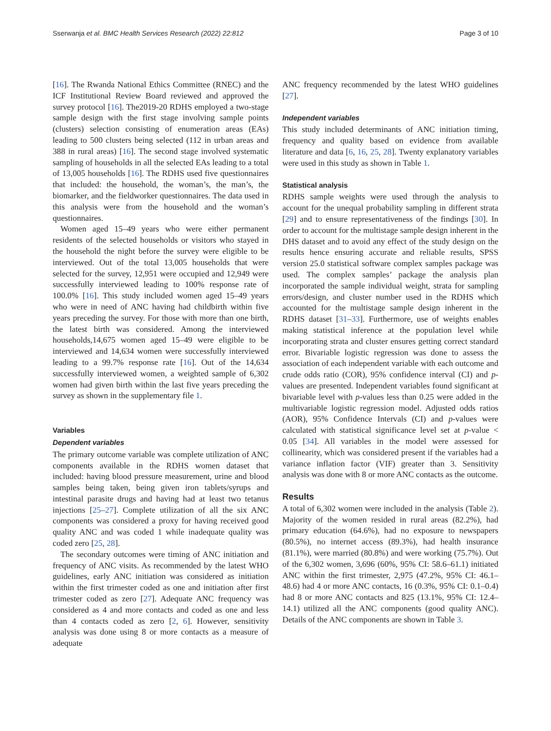Sserwanja et al. BMC Health Services Research (2022) 22:812 Page 3 of 10
[16]. The Rwanda National Ethics Committee (RNEC) and the ICF Institutional Review Board reviewed and approved the survey protocol [16]. The2019-20 RDHS employed a two-stage sample design with the first stage involving sample points (clusters) selection consisting of enumeration areas (EAs) leading to 500 clusters being selected (112 in urban areas and 388 in rural areas) [16]. The second stage involved systematic sampling of households in all the selected EAs leading to a total of 13,005 households [16]. The RDHS used five questionnaires that included: the household, the woman’s, the man’s, the biomarker, and the fieldworker questionnaires. The data used in this analysis were from the household and the woman’s questionnaires.
Women aged 15–49 years who were either permanent residents of the selected households or visitors who stayed in the household the night before the survey were eligible to be interviewed. Out of the total 13,005 households that were selected for the survey, 12,951 were occupied and 12,949 were successfully interviewed leading to 100% response rate of 100.0% [16]. This study included women aged 15–49 years who were in need of ANC having had childbirth within five years preceding the survey. For those with more than one birth, the latest birth was considered. Among the interviewed households,14,675 women aged 15–49 were eligible to be interviewed and 14,634 women were successfully interviewed leading to a 99.7% response rate [16]. Out of the 14,634 successfully interviewed women, a weighted sample of 6,302 women had given birth within the last five years preceding the survey as shown in the supplementary file 1.
Variables
Dependent variables
The primary outcome variable was complete utilization of ANC components available in the RDHS women dataset that included: having blood pressure measurement, urine and blood samples being taken, being given iron tablets/syrups and intestinal parasite drugs and having had at least two tetanus injections [25–27]. Complete utilization of all the six ANC components was considered a proxy for having received good quality ANC and was coded 1 while inadequate quality was coded zero [25, 28].
The secondary outcomes were timing of ANC initiation and frequency of ANC visits. As recommended by the latest WHO guidelines, early ANC initiation was considered as initiation within the first trimester coded as one and initiation after first trimester coded as zero [27]. Adequate ANC frequency was considered as 4 and more contacts and coded as one and less than 4 contacts coded as zero [2, 6]. However, sensitivity analysis was done using 8 or more contacts as a measure of adequate
ANC frequency recommended by the latest WHO guidelines [27].
Independent variables
This study included determinants of ANC initiation timing, frequency and quality based on evidence from available literature and data [6, 16, 25, 28]. Twenty explanatory variables were used in this study as shown in Table 1.
Statistical analysis
RDHS sample weights were used through the analysis to account for the unequal probability sampling in different strata [29] and to ensure representativeness of the findings [30]. In order to account for the multistage sample design inherent in the DHS dataset and to avoid any effect of the study design on the results hence ensuring accurate and reliable results, SPSS version 25.0 statistical software complex samples package was used. The complex samples’ package the analysis plan incorporated the sample individual weight, strata for sampling errors/design, and cluster number used in the RDHS which accounted for the multistage sample design inherent in the RDHS dataset [31–33]. Furthermore, use of weights enables making statistical inference at the population level while incorporating strata and cluster ensures getting correct standard error. Bivariable logistic regression was done to assess the association of each independent variable with each outcome and crude odds ratio (COR), 95% confidence interval (CI) and p-values are presented. Independent variables found significant at bivariable level with p-values less than 0.25 were added in the multivariable logistic regression model. Adjusted odds ratios (AOR), 95% Confidence Intervals (CI) and p-values were calculated with statistical significance level set at p-value < 0.05 [34]. All variables in the model were assessed for collinearity, which was considered present if the variables had a variance inflation factor (VIF) greater than 3. Sensitivity analysis was done with 8 or more ANC contacts as the outcome.
Results
A total of 6,302 women were included in the analysis (Table 2). Majority of the women resided in rural areas (82.2%), had primary education (64.6%), had no exposure to newspapers (80.5%), no internet access (89.3%), had health insurance (81.1%), were married (80.8%) and were working (75.7%). Out of the 6,302 women, 3,696 (60%, 95% CI: 58.6–61.1) initiated ANC within the first trimester, 2,975 (47.2%, 95% CI: 46.1–48.6) had 4 or more ANC contacts, 16 (0.3%, 95% CI: 0.1–0.4) had 8 or more ANC contacts and 825 (13.1%, 95% CI: 12.4–14.1) utilized all the ANC components (good quality ANC). Details of the ANC components are shown in Table 3.